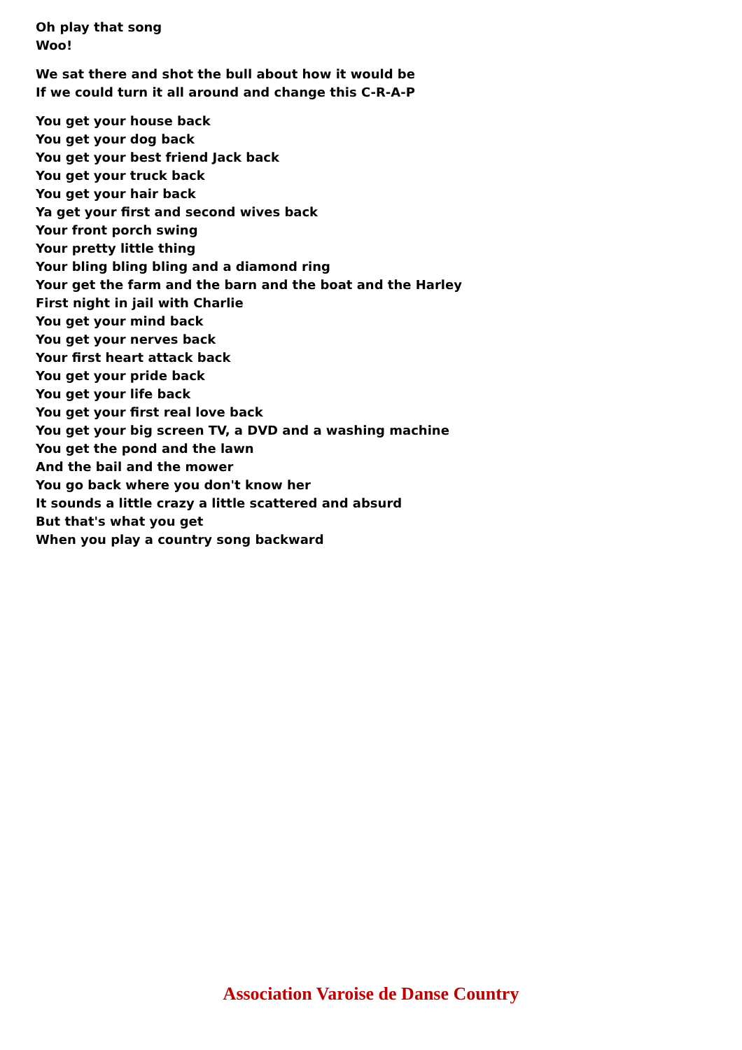Oh play that song
Woo!
We sat there and shot the bull about how it would be
If we could turn it all around and change this C-R-A-P
You get your house back
You get your dog back
You get your best friend Jack back
You get your truck back
You get your hair back
Ya get your first and second wives back
Your front porch swing
Your pretty little thing
Your bling bling bling and a diamond ring
Your get the farm and the barn and the boat and the Harley
First night in jail with Charlie
You get your mind back
You get your nerves back
Your first heart attack back
You get your pride back
You get your life back
You get your first real love back
You get your big screen TV, a DVD and a washing machine
You get the pond and the lawn
And the bail and the mower
You go back where you don't know her
It sounds a little crazy a little scattered and absurd
But that's what you get
When you play a country song backward
Association Varoise de Danse Country